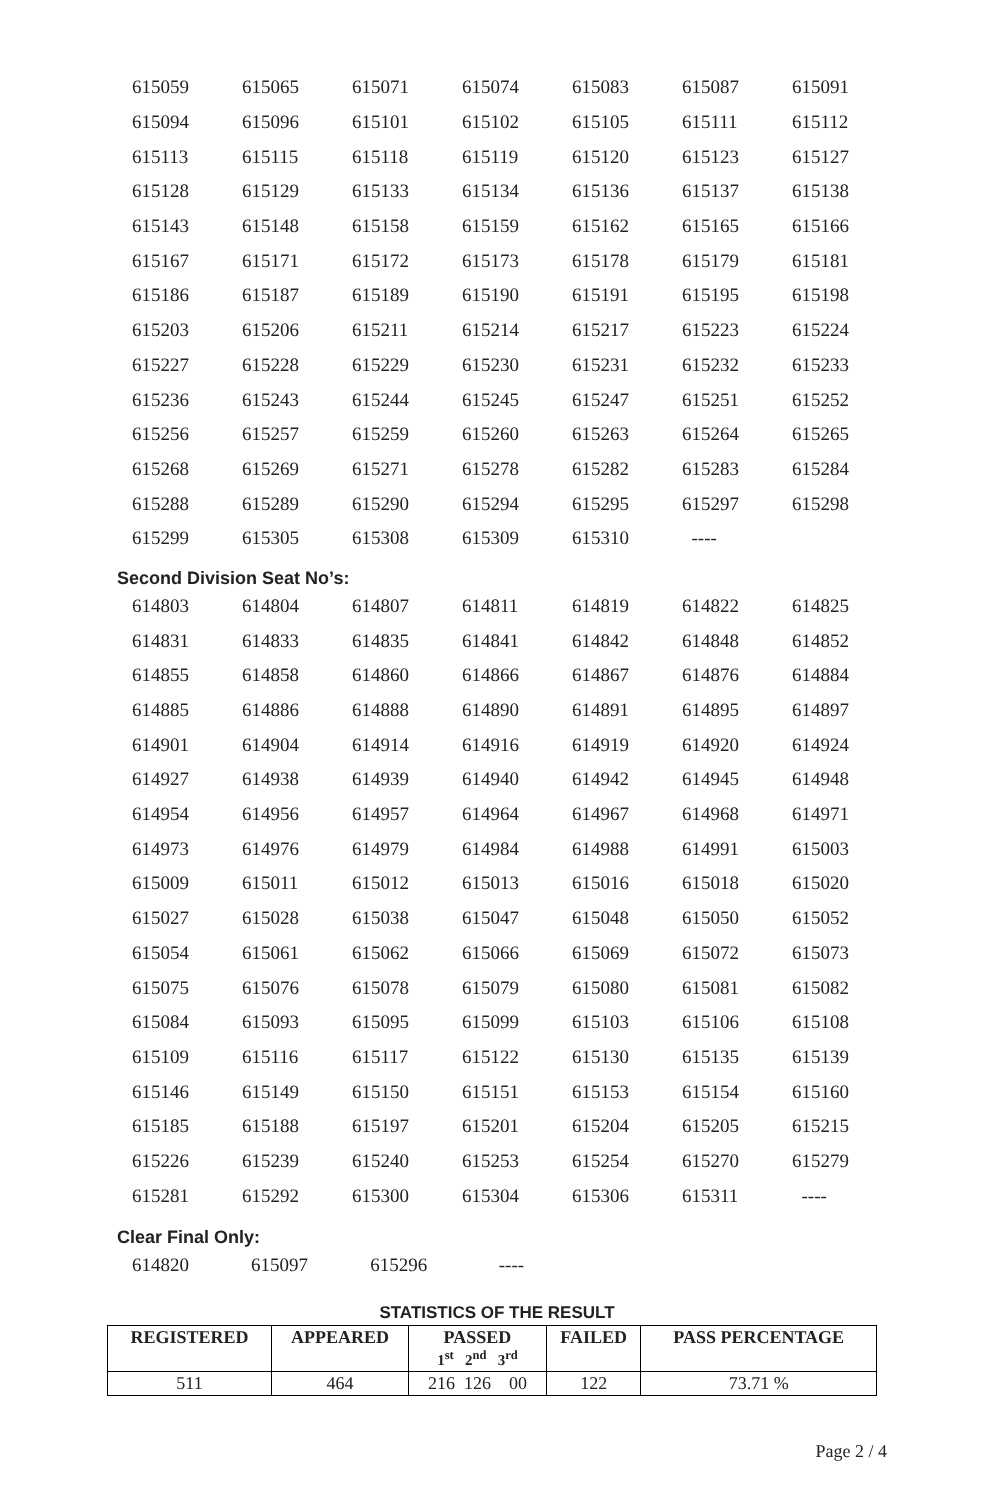| 615059 | 615065 | 615071 | 615074 | 615083 | 615087 | 615091 |
| 615094 | 615096 | 615101 | 615102 | 615105 | 615111 | 615112 |
| 615113 | 615115 | 615118 | 615119 | 615120 | 615123 | 615127 |
| 615128 | 615129 | 615133 | 615134 | 615136 | 615137 | 615138 |
| 615143 | 615148 | 615158 | 615159 | 615162 | 615165 | 615166 |
| 615167 | 615171 | 615172 | 615173 | 615178 | 615179 | 615181 |
| 615186 | 615187 | 615189 | 615190 | 615191 | 615195 | 615198 |
| 615203 | 615206 | 615211 | 615214 | 615217 | 615223 | 615224 |
| 615227 | 615228 | 615229 | 615230 | 615231 | 615232 | 615233 |
| 615236 | 615243 | 615244 | 615245 | 615247 | 615251 | 615252 |
| 615256 | 615257 | 615259 | 615260 | 615263 | 615264 | 615265 |
| 615268 | 615269 | 615271 | 615278 | 615282 | 615283 | 615284 |
| 615288 | 615289 | 615290 | 615294 | 615295 | 615297 | 615298 |
| 615299 | 615305 | 615308 | 615309 | 615310 | ---- | |
Second Division Seat No’s:
| 614803 | 614804 | 614807 | 614811 | 614819 | 614822 | 614825 |
| 614831 | 614833 | 614835 | 614841 | 614842 | 614848 | 614852 |
| 614855 | 614858 | 614860 | 614866 | 614867 | 614876 | 614884 |
| 614885 | 614886 | 614888 | 614890 | 614891 | 614895 | 614897 |
| 614901 | 614904 | 614914 | 614916 | 614919 | 614920 | 614924 |
| 614927 | 614938 | 614939 | 614940 | 614942 | 614945 | 614948 |
| 614954 | 614956 | 614957 | 614964 | 614967 | 614968 | 614971 |
| 614973 | 614976 | 614979 | 614984 | 614988 | 614991 | 615003 |
| 615009 | 615011 | 615012 | 615013 | 615016 | 615018 | 615020 |
| 615027 | 615028 | 615038 | 615047 | 615048 | 615050 | 615052 |
| 615054 | 615061 | 615062 | 615066 | 615069 | 615072 | 615073 |
| 615075 | 615076 | 615078 | 615079 | 615080 | 615081 | 615082 |
| 615084 | 615093 | 615095 | 615099 | 615103 | 615106 | 615108 |
| 615109 | 615116 | 615117 | 615122 | 615130 | 615135 | 615139 |
| 615146 | 615149 | 615150 | 615151 | 615153 | 615154 | 615160 |
| 615185 | 615188 | 615197 | 615201 | 615204 | 615205 | 615215 |
| 615226 | 615239 | 615240 | 615253 | 615254 | 615270 | 615279 |
| 615281 | 615292 | 615300 | 615304 | 615306 | 615311 | ---- |
Clear Final Only:
| 614820 | 615097 | 615296 | ---- | | | |
STATISTICS OF THE RESULT
| REGISTERED | APPEARED | PASSED 1<sup>st</sup> 2<sup>nd</sup> 3<sup>rd</sup> | FAILED | PASS PERCENTAGE |
| --- | --- | --- | --- | --- |
| 511 | 464 | 216 126 00 | 122 | 73.71 % |
Page 2 / 4